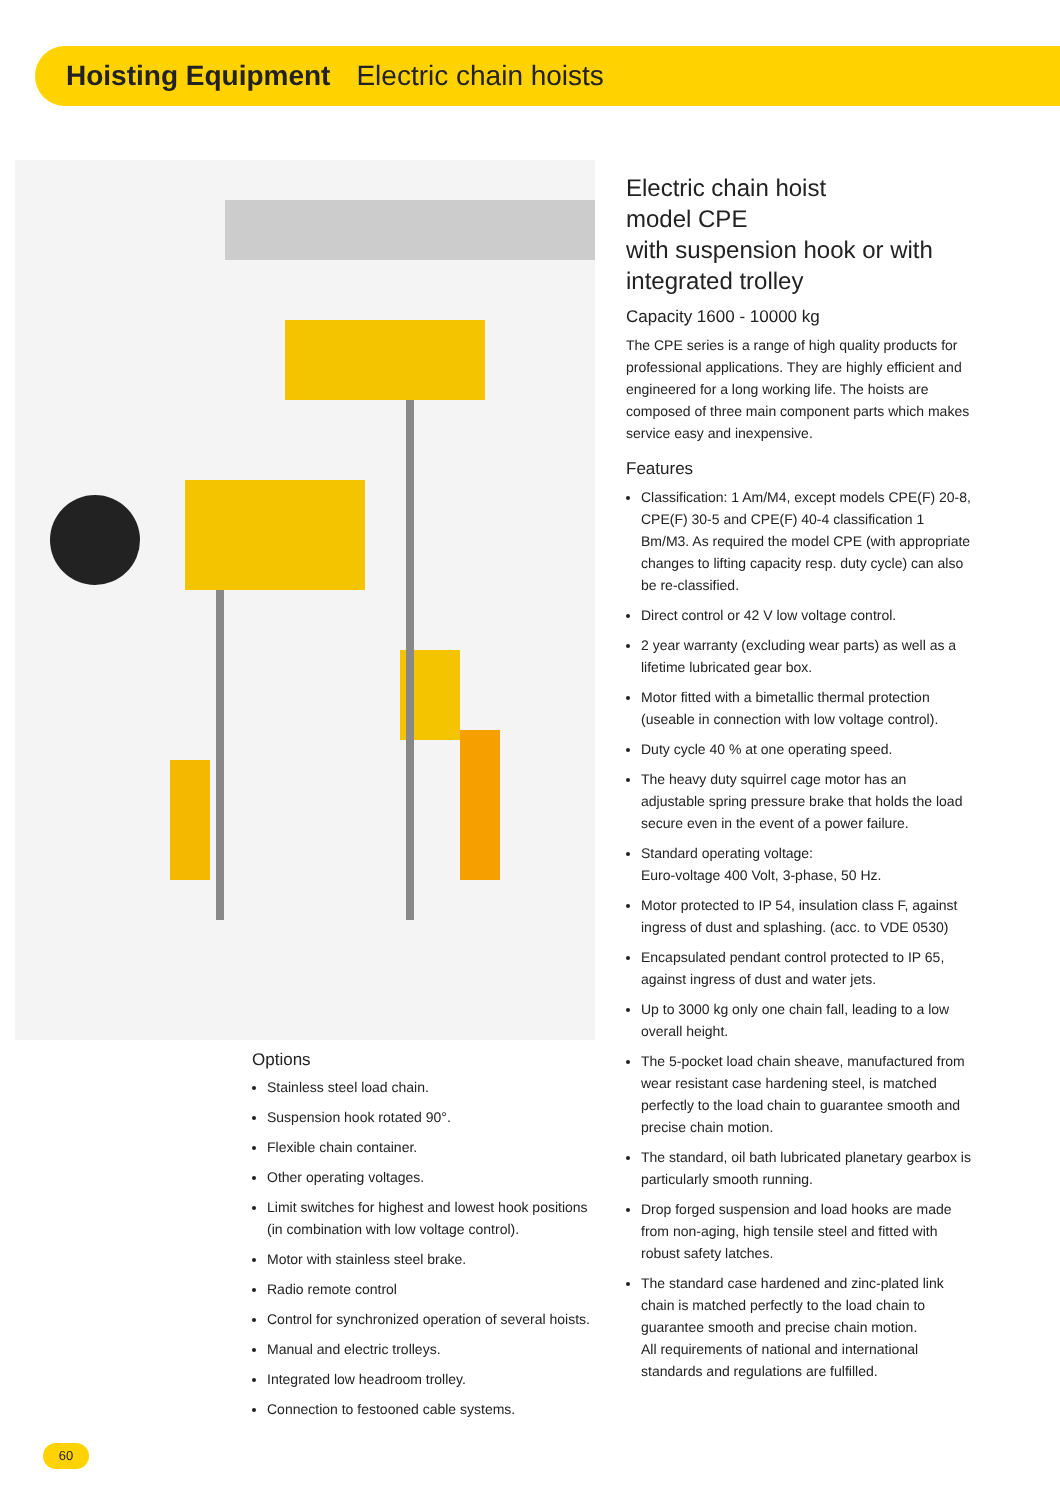Hoisting Equipment Electric chain hoists
Options
Stainless steel load chain.
Suspension hook rotated 90°.
Flexible chain container.
Other operating voltages.
Limit switches for highest and lowest hook positions (in combination with low voltage control).
Motor with stainless steel brake.
Radio remote control
Control for synchronized operation of several hoists.
Manual and electric trolleys.
Integrated low headroom trolley.
Connection to festooned cable systems.
Electric chain hoist
model CPE
with suspension hook or with integrated trolley
Capacity 1600 - 10000 kg
The CPE series is a range of high quality products for professional applications. They are highly efficient and engineered for a long working life. The hoists are composed of three main component parts which makes service easy and inexpensive.
Features
Classification: 1 Am/M4, except models CPE(F) 20-8, CPE(F) 30-5 and CPE(F) 40-4 classification 1 Bm/M3. As required the model CPE (with appropriate changes to lifting capacity resp. duty cycle) can also be re-classified.
Direct control or 42 V low voltage control.
2 year warranty (excluding wear parts) as well as a lifetime lubricated gear box.
Motor fitted with a bimetallic thermal protection (useable in connection with low voltage control).
Duty cycle 40 % at one operating speed.
The heavy duty squirrel cage motor has an adjustable spring pressure brake that holds the load secure even in the event of a power failure.
Standard operating voltage:
Euro-voltage 400 Volt, 3-phase, 50 Hz.
Motor protected to IP 54, insulation class F, against ingress of dust and splashing. (acc. to VDE 0530)
Encapsulated pendant control protected to IP 65, against ingress of dust and water jets.
Up to 3000 kg only one chain fall, leading to a low overall height.
The 5-pocket load chain sheave, manufactured from wear resistant case hardening steel, is matched perfectly to the load chain to guarantee smooth and precise chain motion.
The standard, oil bath lubricated planetary gearbox is particularly smooth running.
Drop forged suspension and load hooks are made from non-aging, high tensile steel and fitted with robust safety latches.
The standard case hardened and zinc-plated link chain is matched perfectly to the load chain to guarantee smooth and precise chain motion.
All requirements of national and international standards and regulations are fulfilled.
60